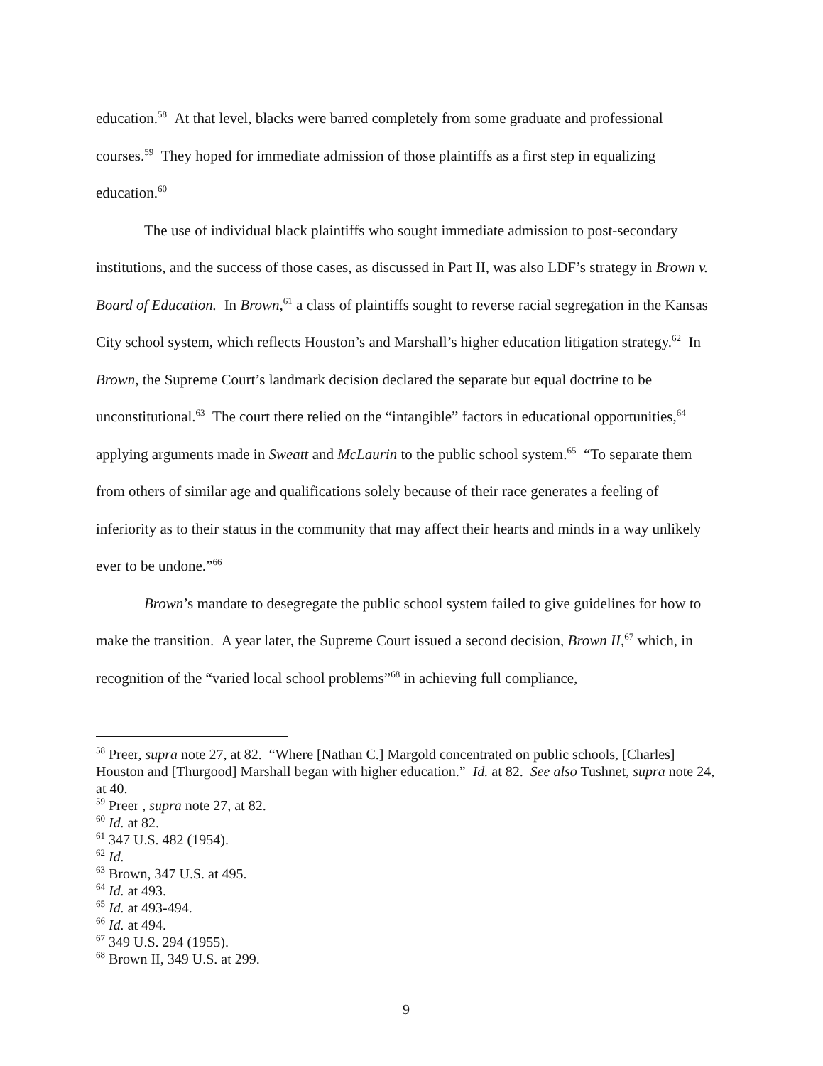education.<sup>58</sup> At that level, blacks were barred completely from some graduate and professional courses.<sup>59</sup> They hoped for immediate admission of those plaintiffs as a first step in equalizing education.<sup>60</sup>
The use of individual black plaintiffs who sought immediate admission to post-secondary institutions, and the success of those cases, as discussed in Part II, was also LDF’s strategy in Brown v. Board of Education. In Brown,<sup>61</sup> a class of plaintiffs sought to reverse racial segregation in the Kansas City school system, which reflects Houston’s and Marshall’s higher education litigation strategy.<sup>62</sup> In Brown, the Supreme Court’s landmark decision declared the separate but equal doctrine to be unconstitutional.<sup>63</sup> The court there relied on the “intangible” factors in educational opportunities,<sup>64</sup> applying arguments made in Sweatt and McLaurin to the public school system.<sup>65</sup> “To separate them from others of similar age and qualifications solely because of their race generates a feeling of inferiority as to their status in the community that may affect their hearts and minds in a way unlikely ever to be undone.”<sup>66</sup>
Brown’s mandate to desegregate the public school system failed to give guidelines for how to make the transition. A year later, the Supreme Court issued a second decision, Brown II,<sup>67</sup> which, in recognition of the “varied local school problems”<sup>68</sup> in achieving full compliance,
<sup>58</sup> Preer, supra note 27, at 82. “Where [Nathan C.] Margold concentrated on public schools, [Charles] Houston and [Thurgood] Marshall began with higher education.” Id. at 82. See also Tushnet, supra note 24, at 40.
<sup>59</sup> Preer , supra note 27, at 82.
<sup>60</sup> Id. at 82.
<sup>61</sup> 347 U.S. 482 (1954).
<sup>62</sup> Id.
<sup>63</sup> Brown, 347 U.S. at 495.
<sup>64</sup> Id. at 493.
<sup>65</sup> Id. at 493-494.
<sup>66</sup> Id. at 494.
<sup>67</sup> 349 U.S. 294 (1955).
<sup>68</sup> Brown II, 349 U.S. at 299.
9